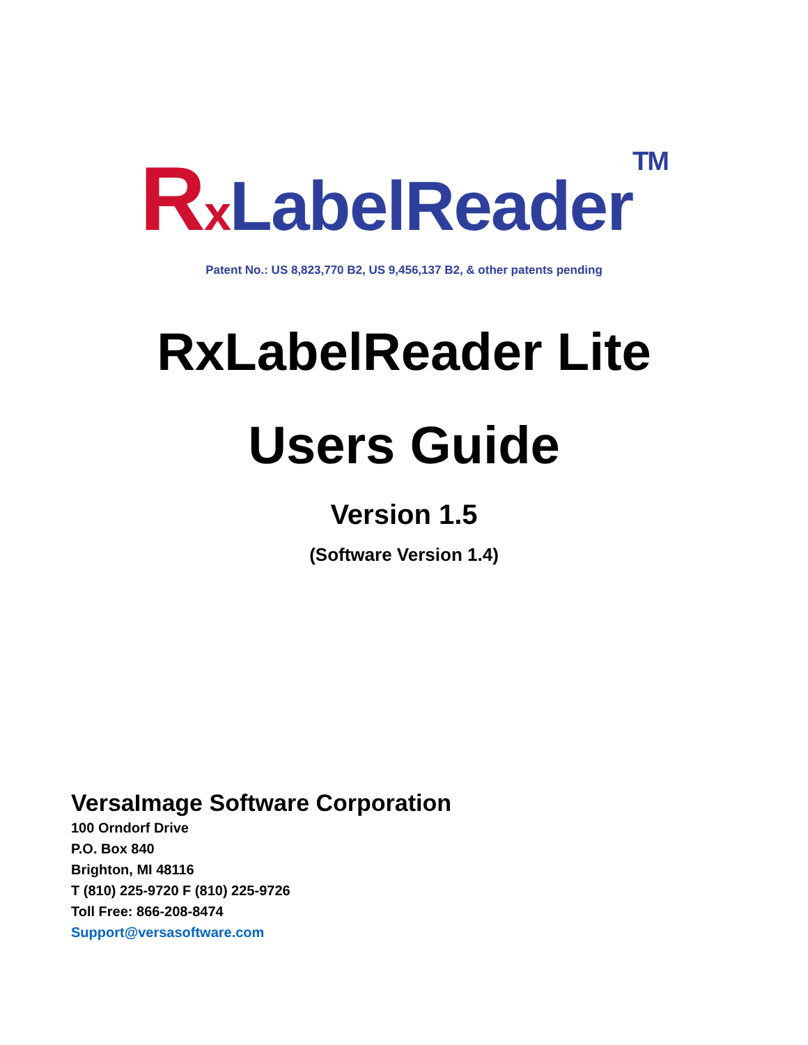RxLabelReader<sup>TM</sup>
Patent No.: US 8,823,770 B2, US 9,456,137 B2, & other patents pending
RxLabelReader Lite
Users Guide
Version 1.5
(Software Version 1.4)
VersaImage Software Corporation
100 Orndorf Drive
P.O. Box 840
Brighton, MI 48116
T (810) 225-9720 F (810) 225-9726
Toll Free: 866-208-8474
Support@versasoftware.com